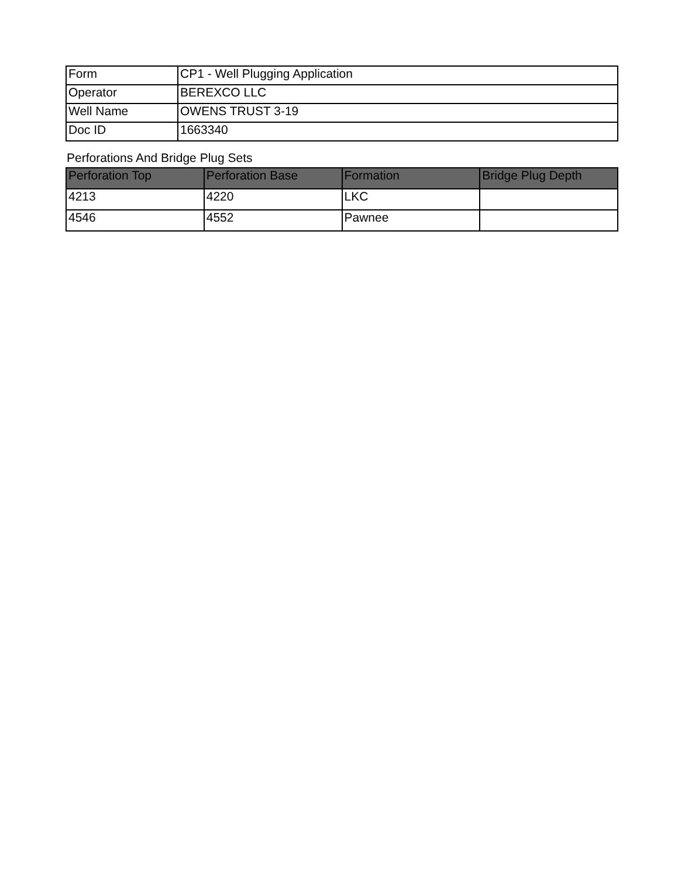| Form | CP1 - Well Plugging Application |
| Operator | BEREXCO LLC |
| Well Name | OWENS TRUST 3-19 |
| Doc ID | 1663340 |
Perforations And Bridge Plug Sets
| Perforation Top | Perforation Base | Formation | Bridge Plug Depth |
| --- | --- | --- | --- |
| 4213 | 4220 | LKC | |
| 4546 | 4552 | Pawnee | |